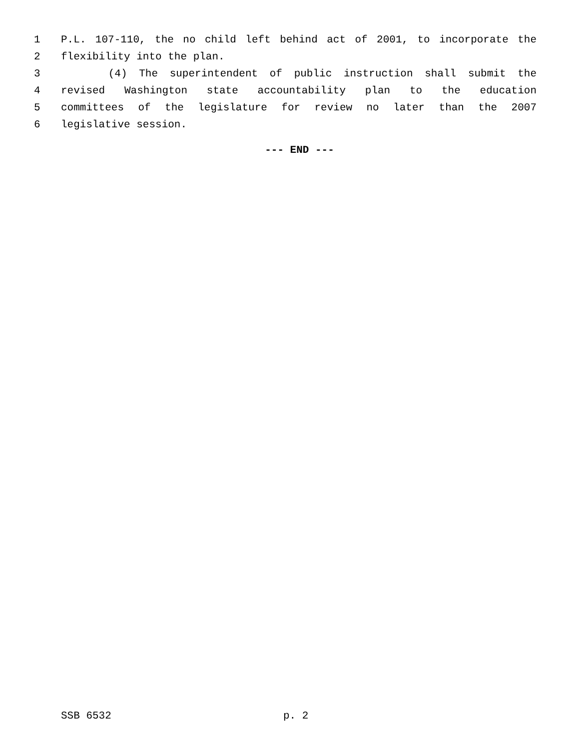1 P.L. 107-110, the no child left behind act of 2001, to incorporate the
2 flexibility into the plan.
3 (4) The superintendent of public instruction shall submit the
4 revised Washington state accountability plan to the education
5 committees of the legislature for review no later than the 2007
6 legislative session.
--- END ---
SSB 6532 p. 2